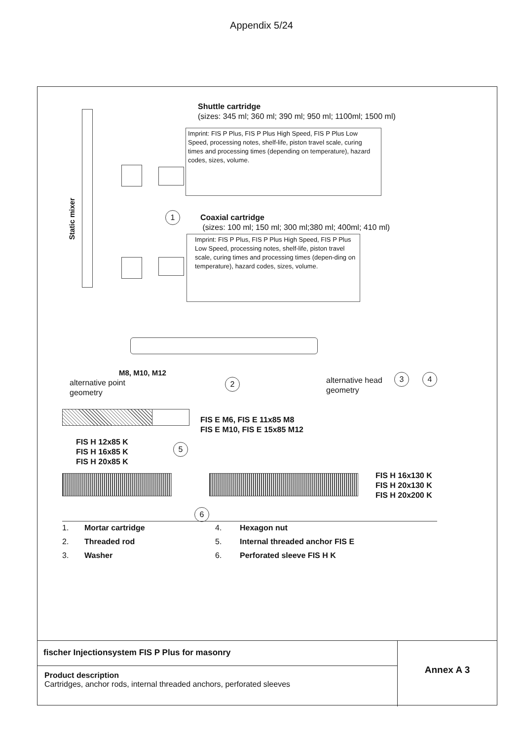Appendix 5/24
Static mixer
Shuttle cartridge
(sizes: 345 ml; 360 ml; 390 ml; 950 ml; 1100ml; 1500 ml)
Imprint: FIS P Plus, FIS P Plus High Speed, FIS P Plus Low Speed, processing notes, shelf-life, piston travel scale, curing times and processing times (depending on temperature), hazard codes, sizes, volume.
1
Coaxial cartridge
(sizes: 100 ml; 150 ml; 300 ml;380 ml; 400ml; 410 ml)
Imprint: FIS P Plus, FIS P Plus High Speed, FIS P Plus Low Speed, processing notes, shelf-life, piston travel scale, curing times and processing times (depen-ding on temperature), hazard codes, sizes, volume.
M8, M10, M12
alternative point
geometry
2
alternative head
geometry
3 4
FIS E M6, FIS E 11x85 M8
FIS E M10, FIS E 15x85 M12
FIS H 12x85 K
FIS H 16x85 K
FIS H 20x85 K
5
FIS H 16x130 K
FIS H 20x130 K
FIS H 20x200 K
6
1. Mortar cartridge 4. Hexagon nut 2. Threaded rod 5. Internal threaded anchor FIS E 3. Washer 6. Perforated sleeve FIS H K
fischer Injectionsystem FIS P Plus for masonry
Product description
Cartridges, anchor rods, internal threaded anchors, perforated sleeves
Annex A 3